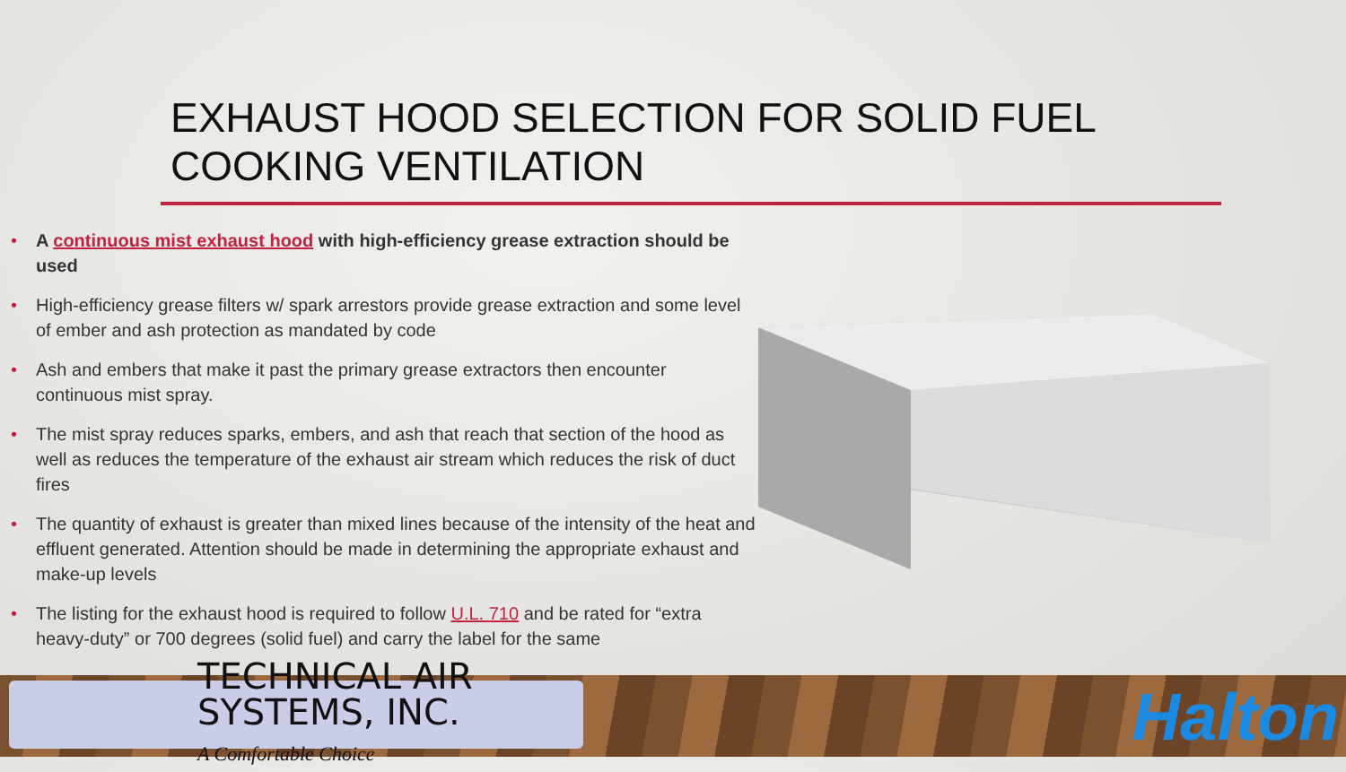EXHAUST HOOD SELECTION FOR SOLID FUEL COOKING VENTILATION
• A continuous mist exhaust hood with high-efficiency grease extraction should be used
• High-efficiency grease filters w/ spark arrestors provide grease extraction and some level of ember and ash protection as mandated by code
• Ash and embers that make it past the primary grease extractors then encounter continuous mist spray.
• The mist spray reduces sparks, embers, and ash that reach that section of the hood as well as reduces the temperature of the exhaust air stream which reduces the risk of duct fires
• The quantity of exhaust is greater than mixed lines because of the intensity of the heat and effluent generated. Attention should be made in determining the appropriate exhaust and make-up levels
• The listing for the exhaust hood is required to follow U.L. 710 and be rated for “extra heavy-duty” or 700 degrees (solid fuel) and carry the label for the same
TECHNICAL AIR SYSTEMS, INC.
A Comfortable Choice
Halton